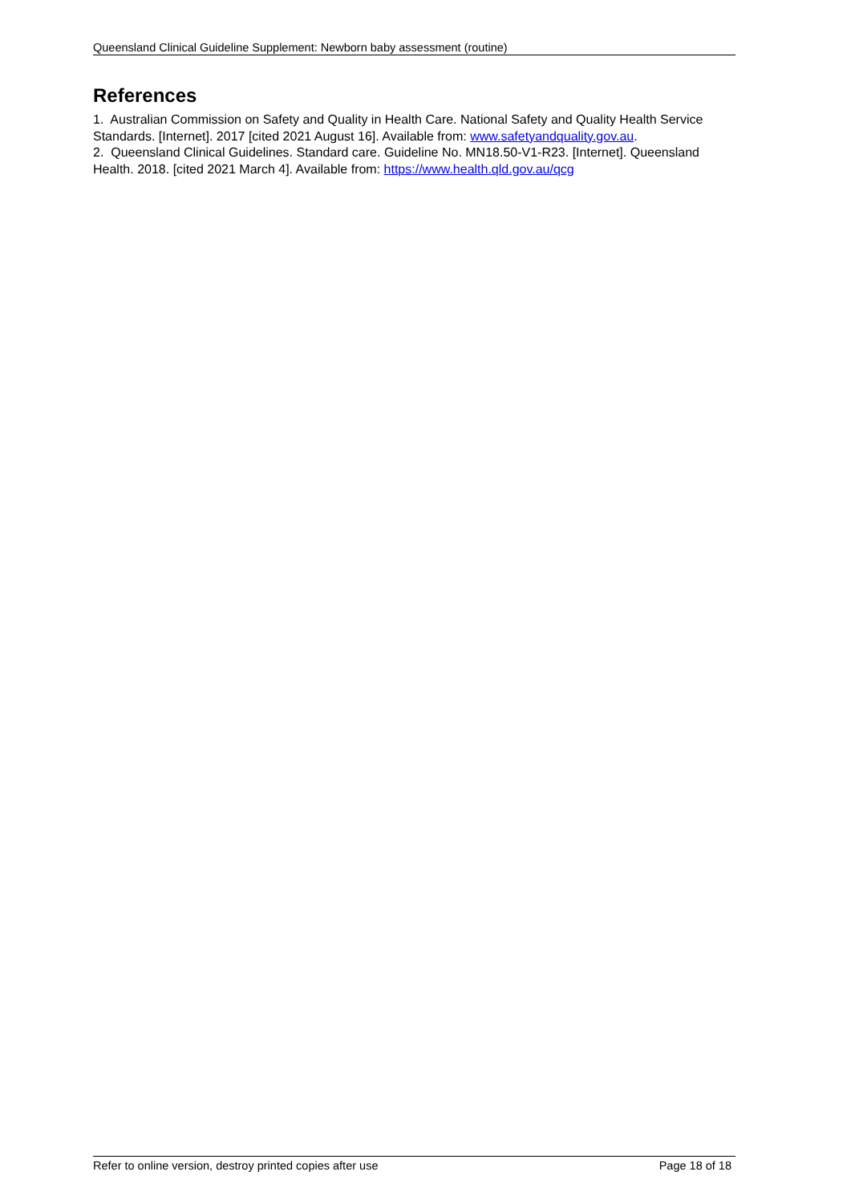Queensland Clinical Guideline Supplement: Newborn baby assessment (routine)
References
1. Australian Commission on Safety and Quality in Health Care. National Safety and Quality Health Service Standards. [Internet]. 2017 [cited 2021 August 16]. Available from: www.safetyandquality.gov.au.
2. Queensland Clinical Guidelines. Standard care. Guideline No. MN18.50-V1-R23. [Internet]. Queensland Health. 2018. [cited 2021 March 4]. Available from: https://www.health.qld.gov.au/qcg
Refer to online version, destroy printed copies after use Page 18 of 18